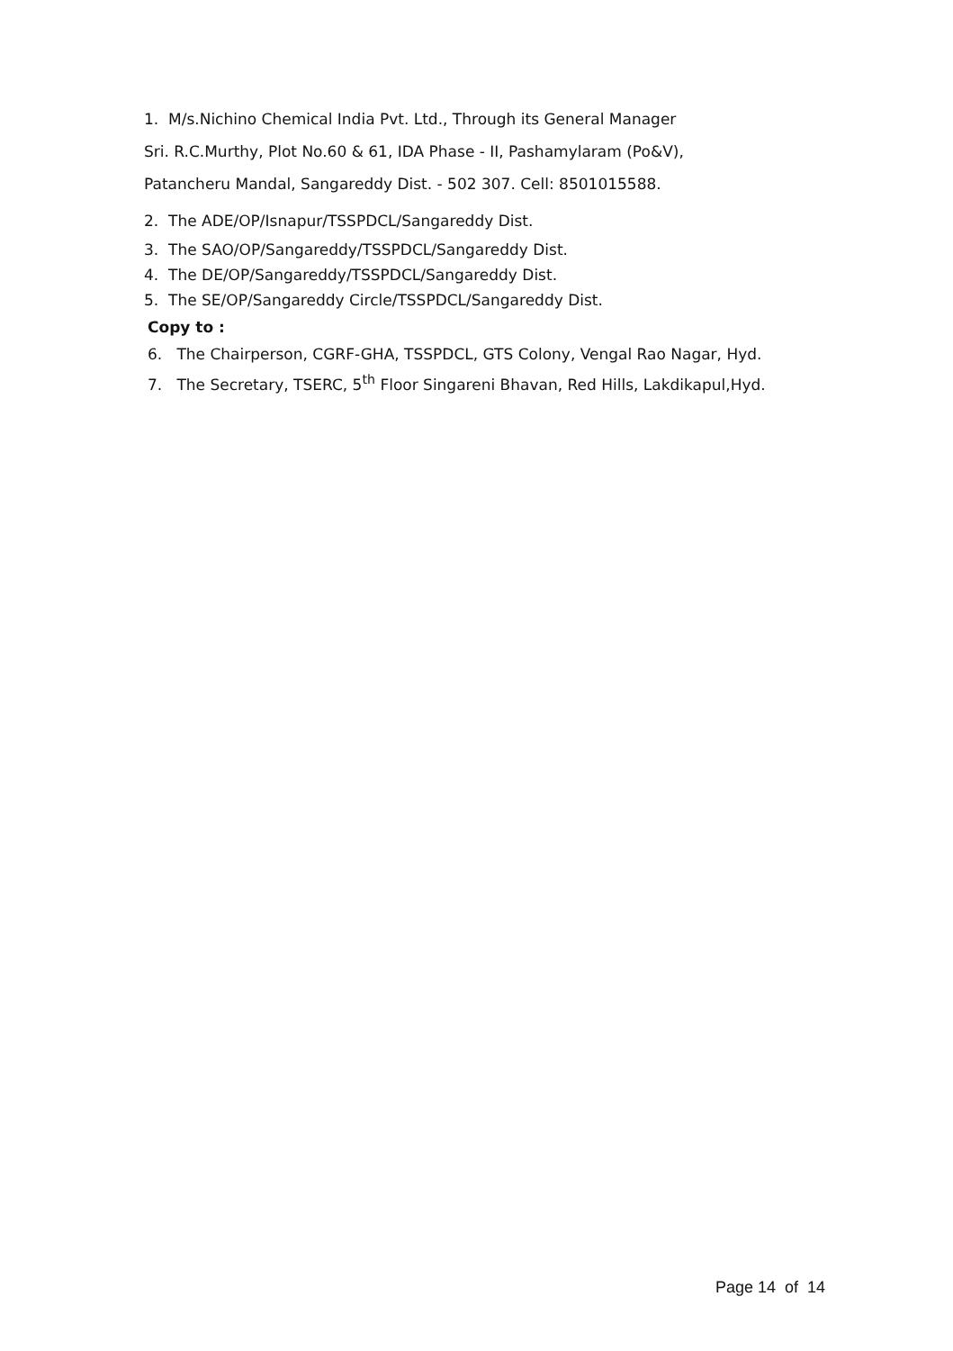1. M/s.Nichino Chemical India Pvt. Ltd., Through its General Manager
Sri. R.C.Murthy, Plot No.60 & 61, IDA Phase - II, Pashamylaram (Po&V),
Patancheru Mandal, Sangareddy Dist. - 502 307. Cell: 8501015588.
2. The ADE/OP/Isnapur/TSSPDCL/Sangareddy Dist.
3. The SAO/OP/Sangareddy/TSSPDCL/Sangareddy Dist.
4. The DE/OP/Sangareddy/TSSPDCL/Sangareddy Dist.
5. The SE/OP/Sangareddy Circle/TSSPDCL/Sangareddy Dist.
Copy to :
6. The Chairperson, CGRF-GHA, TSSPDCL, GTS Colony, Vengal Rao Nagar, Hyd.
7. The Secretary, TSERC, 5<sup>th</sup> Floor Singareni Bhavan, Red Hills, Lakdikapul,Hyd.
Page 14 of 14